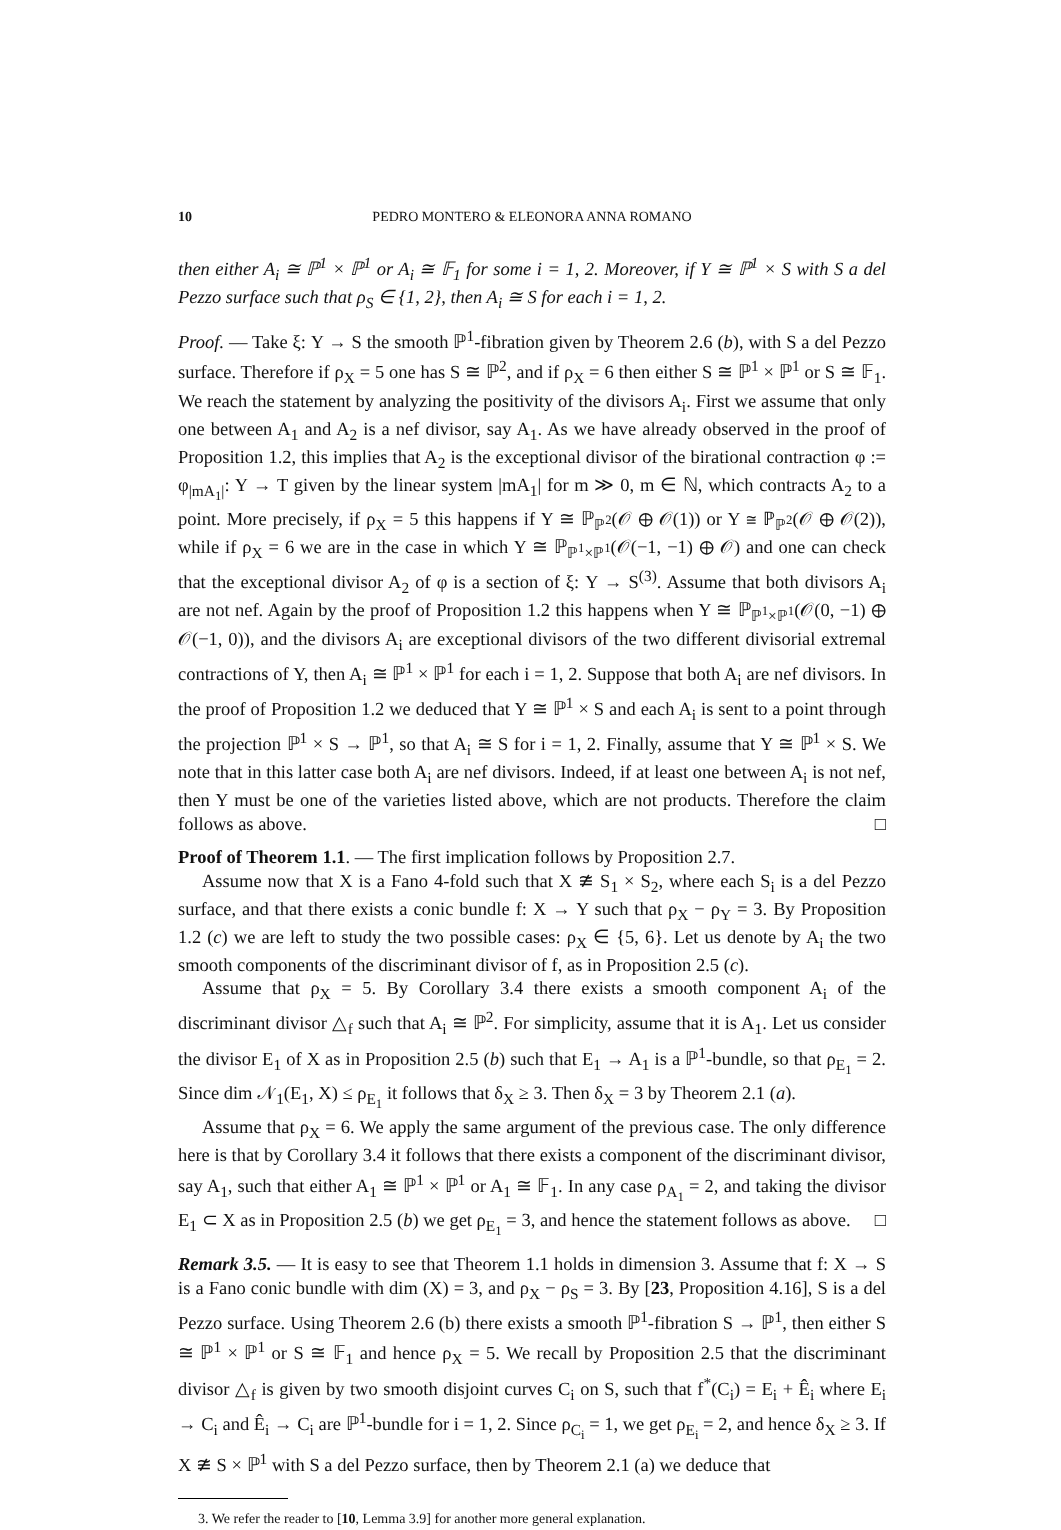10 PEDRO MONTERO & ELEONORA ANNA ROMANO
then either A<sub>i</sub> ≅ ℙ<sup>1</sup> × ℙ<sup>1</sup> or A<sub>i</sub> ≅ 𝔽<sub>1</sub> for some i = 1, 2. Moreover, if Y ≅ ℙ<sup>1</sup> × S with S a del Pezzo surface such that ρ<sub>S</sub> ∈ {1, 2}, then A<sub>i</sub> ≅ S for each i = 1, 2.
Proof. — Take ξ: Y → S the smooth ℙ<sup>1</sup>-fibration given by Theorem 2.6 (b), with S a del Pezzo surface. Therefore if ρ<sub>X</sub> = 5 one has S ≅ ℙ<sup>2</sup>, and if ρ<sub>X</sub> = 6 then either S ≅ ℙ<sup>1</sup> × ℙ<sup>1</sup> or S ≅ 𝔽<sub>1</sub>. We reach the statement by analyzing the positivity of the divisors A<sub>i</sub>. First we assume that only one between A<sub>1</sub> and A<sub>2</sub> is a nef divisor, say A<sub>1</sub>. As we have already observed in the proof of Proposition 1.2, this implies that A<sub>2</sub> is the exceptional divisor of the birational contraction φ := φ<sub>|mA<sub>1</sub>|</sub>: Y → T given by the linear system |mA<sub>1</sub>| for m ≫ 0, m ∈ ℕ, which contracts A<sub>2</sub> to a point. More precisely, if ρ<sub>X</sub> = 5 this happens if Y ≅ ℙ<sub>ℙ<sup>2</sup></sub>(𝒪 ⊕ 𝒪(1)) or Y ≅ ℙ<sub>ℙ<sup>2</sup></sub>(𝒪 ⊕ 𝒪(2)), while if ρ<sub>X</sub> = 6 we are in the case in which Y ≅ ℙ<sub>ℙ<sup>1</sup>×ℙ<sup>1</sup></sub>(𝒪(−1, −1) ⊕ 𝒪) and one can check that the exceptional divisor A<sub>2</sub> of φ is a section of ξ: Y → S<sup>(3)</sup>. Assume that both divisors A<sub>i</sub> are not nef. Again by the proof of Proposition 1.2 this happens when Y ≅ ℙ<sub>ℙ<sup>1</sup>×ℙ<sup>1</sup></sub>(𝒪(0, −1) ⊕ 𝒪(−1, 0)), and the divisors A<sub>i</sub> are exceptional divisors of the two different divisorial extremal contractions of Y, then A<sub>i</sub> ≅ ℙ<sup>1</sup> × ℙ<sup>1</sup> for each i = 1, 2. Suppose that both A<sub>i</sub> are nef divisors. In the proof of Proposition 1.2 we deduced that Y ≅ ℙ<sup>1</sup> × S and each A<sub>i</sub> is sent to a point through the projection ℙ<sup>1</sup> × S → ℙ<sup>1</sup>, so that A<sub>i</sub> ≅ S for i = 1, 2. Finally, assume that Y ≅ ℙ<sup>1</sup> × S. We note that in this latter case both A<sub>i</sub> are nef divisors. Indeed, if at least one between A<sub>i</sub> is not nef, then Y must be one of the varieties listed above, which are not products. Therefore the claim follows as above. □
Proof of Theorem 1.1. — The first implication follows by Proposition 2.7.
Assume now that X is a Fano 4-fold such that X ≇ S<sub>1</sub> × S<sub>2</sub>, where each S<sub>i</sub> is a del Pezzo surface, and that there exists a conic bundle f: X → Y such that ρ<sub>X</sub> − ρ<sub>Y</sub> = 3. By Proposition 1.2 (c) we are left to study the two possible cases: ρ<sub>X</sub> ∈ {5, 6}. Let us denote by A<sub>i</sub> the two smooth components of the discriminant divisor of f, as in Proposition 2.5 (c).
Assume that ρ<sub>X</sub> = 5. By Corollary 3.4 there exists a smooth component A<sub>i</sub> of the discriminant divisor △<sub>f</sub> such that A<sub>i</sub> ≅ ℙ<sup>2</sup>. For simplicity, assume that it is A<sub>1</sub>. Let us consider the divisor E<sub>1</sub> of X as in Proposition 2.5 (b) such that E<sub>1</sub> → A<sub>1</sub> is a ℙ<sup>1</sup>-bundle, so that ρ<sub>E<sub>1</sub></sub> = 2. Since dim 𝒩<sub>1</sub>(E<sub>1</sub>, X) ≤ ρ<sub>E<sub>1</sub></sub> it follows that δ<sub>X</sub> ≥ 3. Then δ<sub>X</sub> = 3 by Theorem 2.1 (a).
Assume that ρ<sub>X</sub> = 6. We apply the same argument of the previous case. The only difference here is that by Corollary 3.4 it follows that there exists a component of the discriminant divisor, say A<sub>1</sub>, such that either A<sub>1</sub> ≅ ℙ<sup>1</sup> × ℙ<sup>1</sup> or A<sub>1</sub> ≅ 𝔽<sub>1</sub>. In any case ρ<sub>A<sub>1</sub></sub> = 2, and taking the divisor E<sub>1</sub> ⊂ X as in Proposition 2.5 (b) we get ρ<sub>E<sub>1</sub></sub> = 3, and hence the statement follows as above. □
Remark 3.5. — It is easy to see that Theorem 1.1 holds in dimension 3. Assume that f: X → S is a Fano conic bundle with dim (X) = 3, and ρ<sub>X</sub> − ρ<sub>S</sub> = 3. By [23, Proposition 4.16], S is a del Pezzo surface. Using Theorem 2.6 (b) there exists a smooth ℙ<sup>1</sup>-fibration S → ℙ<sup>1</sup>, then either S ≅ ℙ<sup>1</sup> × ℙ<sup>1</sup> or S ≅ 𝔽<sub>1</sub> and hence ρ<sub>X</sub> = 5. We recall by Proposition 2.5 that the discriminant divisor △<sub>f</sub> is given by two smooth disjoint curves C<sub>i</sub> on S, such that f<sup>*</sup>(C<sub>i</sub>) = E<sub>i</sub> + Ê<sub>i</sub> where E<sub>i</sub> → C<sub>i</sub> and Ê<sub>i</sub> → C<sub>i</sub> are ℙ<sup>1</sup>-bundle for i = 1, 2. Since ρ<sub>C<sub>i</sub></sub> = 1, we get ρ<sub>E<sub>i</sub></sub> = 2, and hence δ<sub>X</sub> ≥ 3. If X ≇ S × ℙ<sup>1</sup> with S a del Pezzo surface, then by Theorem 2.1 (a) we deduce that
3. We refer the reader to [10, Lemma 3.9] for another more general explanation.